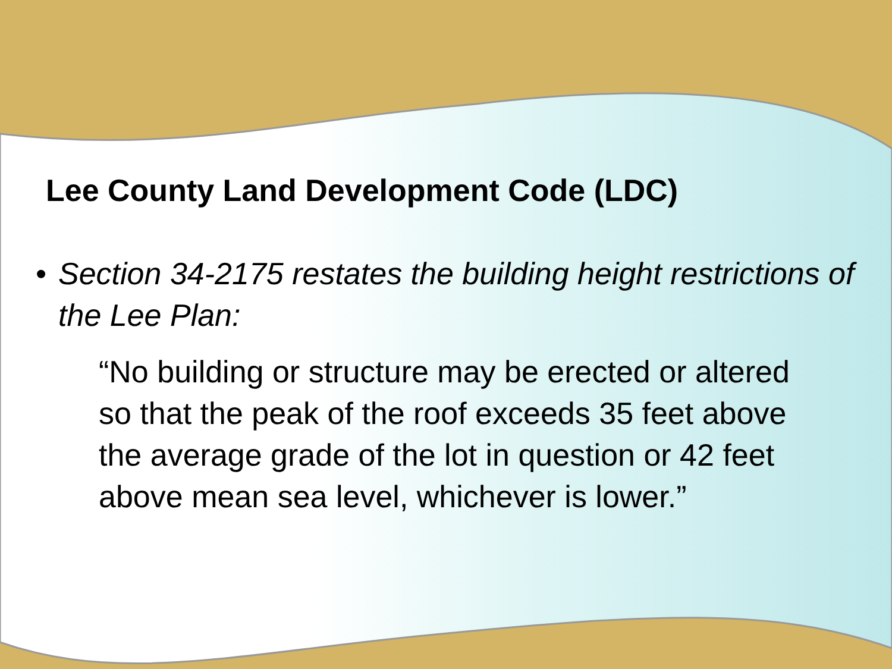Lee County Land Development Code (LDC)
• Section 34-2175 restates the building height restrictions of the Lee Plan:
“No building or structure may be erected or altered so that the peak of the roof exceeds 35 feet above the average grade of the lot in question or 42 feet above mean sea level, whichever is lower.”